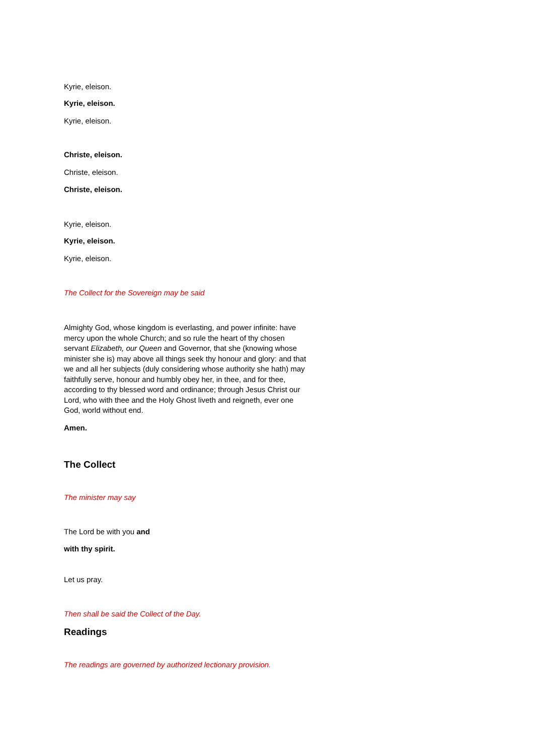Kyrie, eleison.
Kyrie, eleison.
Kyrie, eleison.
Christe, eleison.
Christe, eleison.
Christe, eleison.
Kyrie, eleison.
Kyrie, eleison.
Kyrie, eleison.
The Collect for the Sovereign may be said
Almighty God, whose kingdom is everlasting, and power infinite: have mercy upon the whole Church; and so rule the heart of thy chosen servant Elizabeth, our Queen and Governor, that she (knowing whose minister she is) may above all things seek thy honour and glory: and that we and all her subjects (duly considering whose authority she hath) may faithfully serve, honour and humbly obey her, in thee, and for thee, according to thy blessed word and ordinance; through Jesus Christ our Lord, who with thee and the Holy Ghost liveth and reigneth, ever one God, world without end.
Amen.
The Collect
The minister may say
The Lord be with you and
with thy spirit.
Let us pray.
Then shall be said the Collect of the Day.
Readings
The readings are governed by authorized lectionary provision.